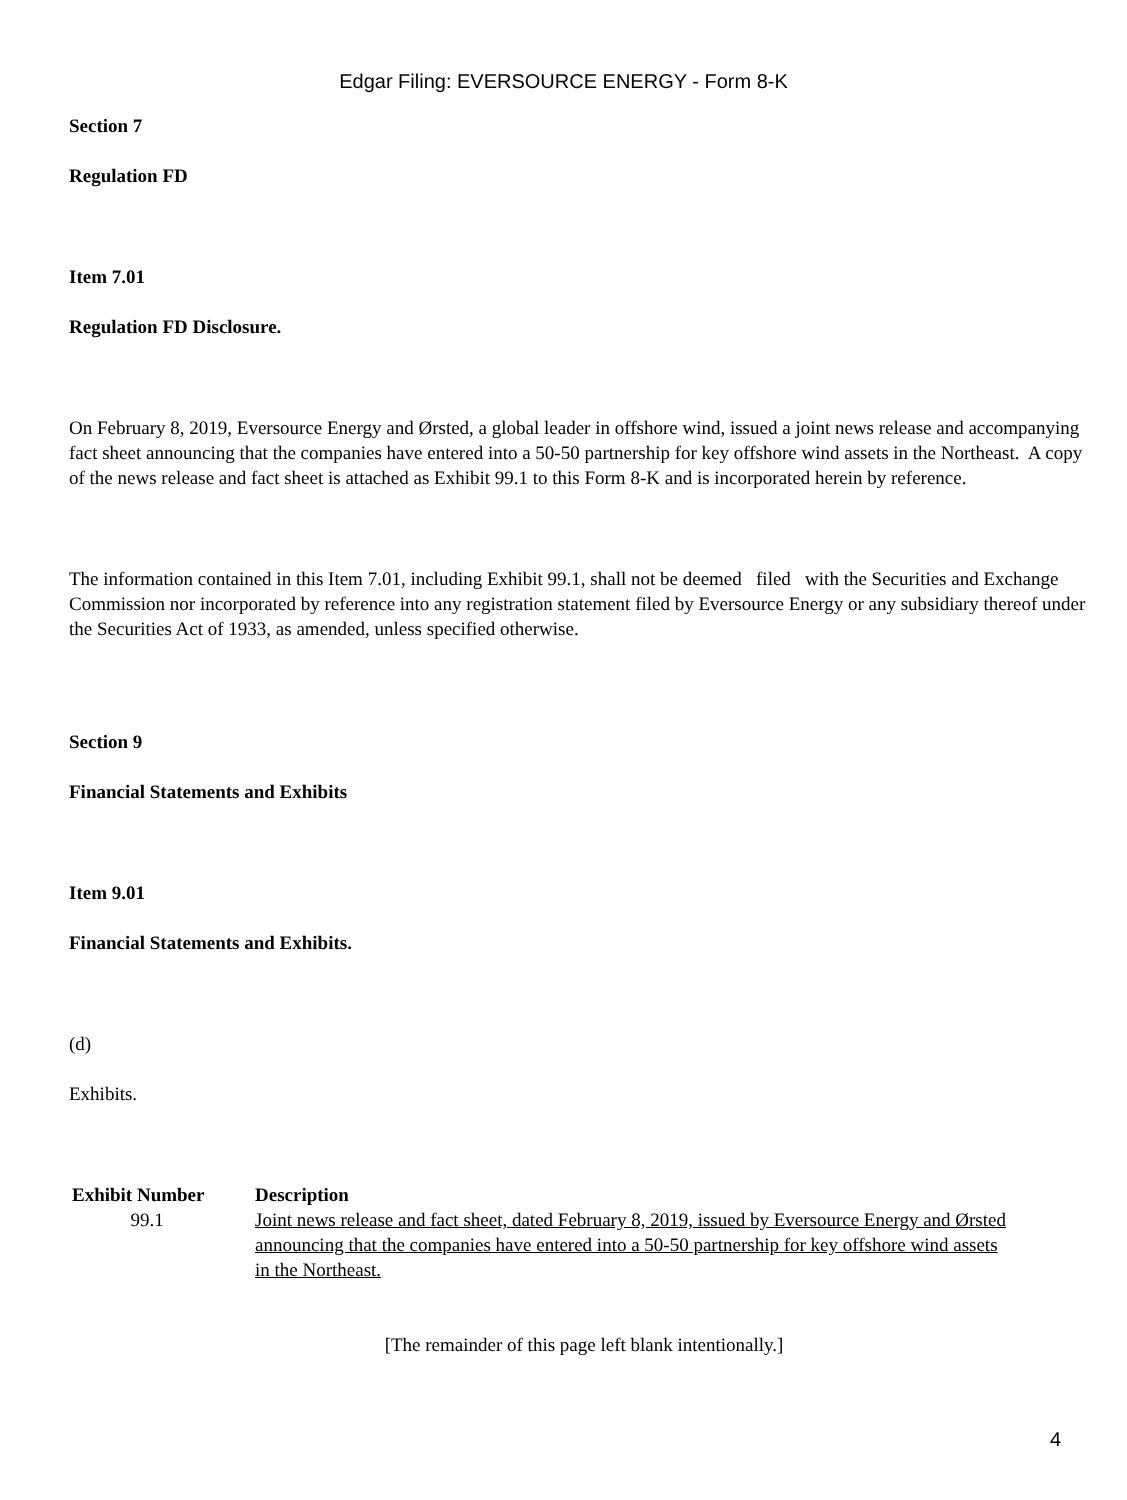Edgar Filing: EVERSOURCE ENERGY - Form 8-K
Section 7
Regulation FD
Item 7.01
Regulation FD Disclosure.
On February 8, 2019, Eversource Energy and Ørsted, a global leader in offshore wind, issued a joint news release and accompanying fact sheet announcing that the companies have entered into a 50-50 partnership for key offshore wind assets in the Northeast. A copy of the news release and fact sheet is attached as Exhibit 99.1 to this Form 8-K and is incorporated herein by reference.
The information contained in this Item 7.01, including Exhibit 99.1, shall not be deemed filed with the Securities and Exchange Commission nor incorporated by reference into any registration statement filed by Eversource Energy or any subsidiary thereof under the Securities Act of 1933, as amended, unless specified otherwise.
Section 9
Financial Statements and Exhibits
Item 9.01
Financial Statements and Exhibits.
(d)
Exhibits.
| Exhibit Number | Description |
| --- | --- |
| 99.1 | Joint news release and fact sheet, dated February 8, 2019, issued by Eversource Energy and Ørsted announcing that the companies have entered into a 50-50 partnership for key offshore wind assets in the Northeast. |
[The remainder of this page left blank intentionally.]
4